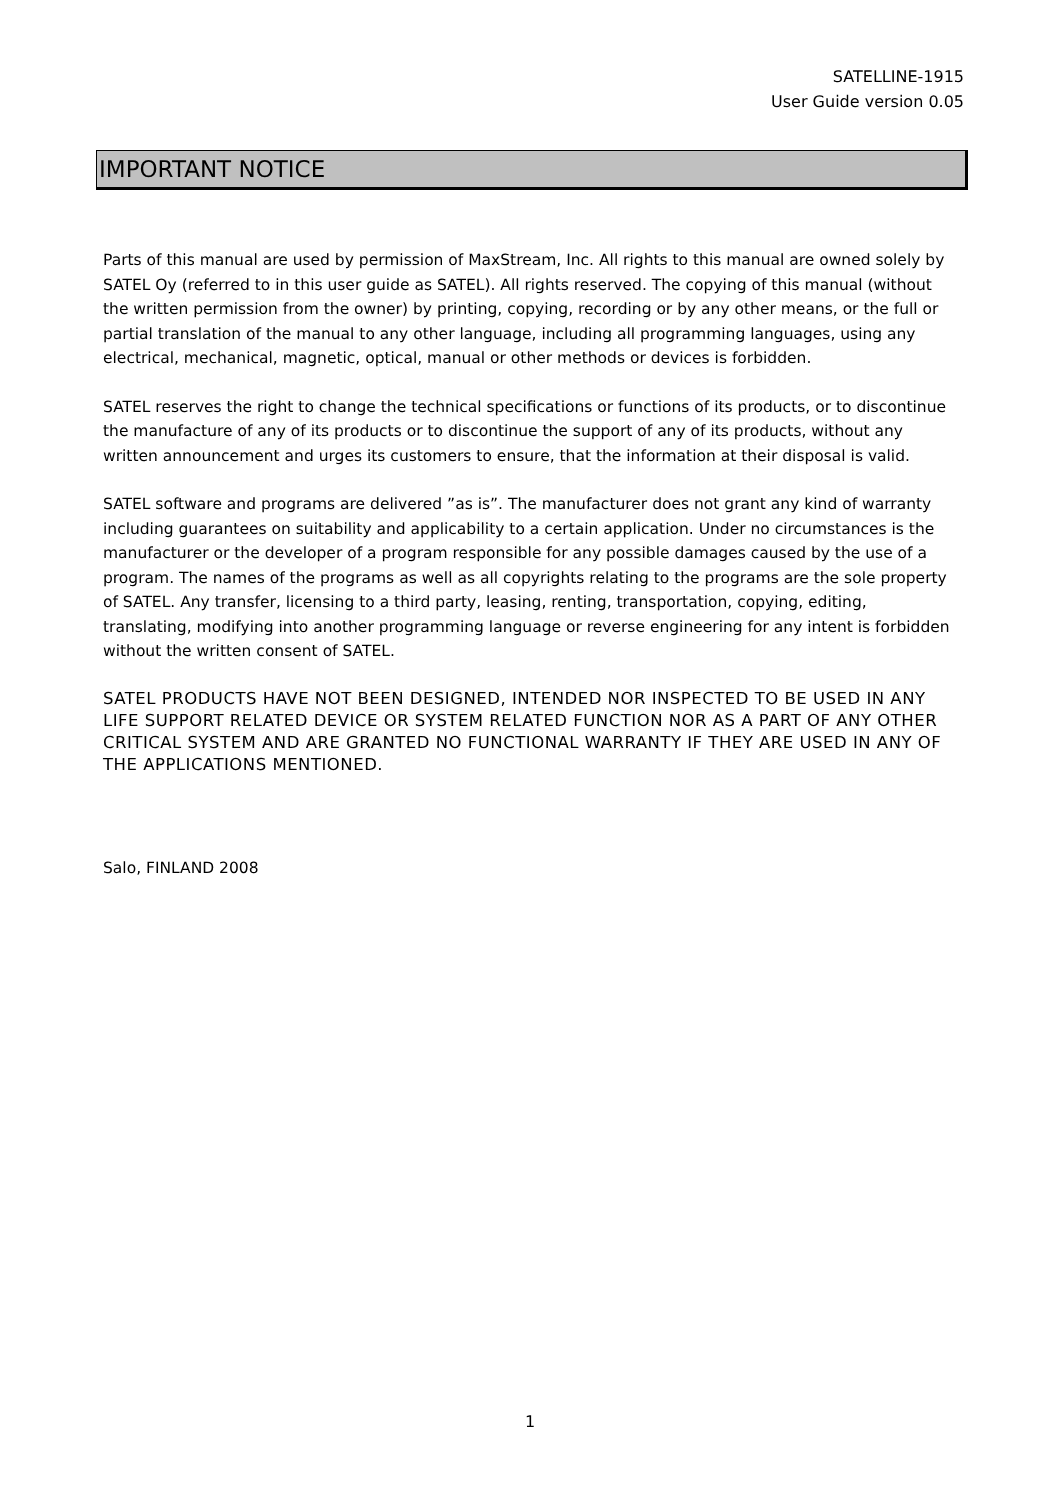SATELLINE-1915
User Guide version 0.05
IMPORTANT NOTICE
Parts of this manual are used by permission of MaxStream, Inc. All rights to this manual are owned solely by SATEL Oy (referred to in this user guide as SATEL). All rights reserved. The copying of this manual (without the written permission from the owner) by printing, copying, recording or by any other means, or the full or partial translation of the manual to any other language, including all programming languages, using any electrical, mechanical, magnetic, optical, manual or other methods or devices is forbidden.
SATEL reserves the right to change the technical specifications or functions of its products, or to discontinue the manufacture of any of its products or to discontinue the support of any of its products, without any written announcement and urges its customers to ensure, that the information at their disposal is valid.
SATEL software and programs are delivered ”as is”. The manufacturer does not grant any kind of warranty including guarantees on suitability and applicability to a certain application. Under no circumstances is the manufacturer or the developer of a program responsible for any possible damages caused by the use of a program. The names of the programs as well as all copyrights relating to the programs are the sole property of SATEL. Any transfer, licensing to a third party, leasing, renting, transportation, copying, editing, translating, modifying into another programming language or reverse engineering for any intent is forbidden without the written consent of SATEL.
SATEL PRODUCTS HAVE NOT BEEN DESIGNED, INTENDED NOR INSPECTED TO BE USED IN ANY LIFE SUPPORT RELATED DEVICE OR SYSTEM RELATED FUNCTION NOR AS A PART OF ANY OTHER CRITICAL SYSTEM AND ARE GRANTED NO FUNCTIONAL WARRANTY IF THEY ARE USED IN ANY OF THE APPLICATIONS MENTIONED.
Salo, FINLAND 2008
1